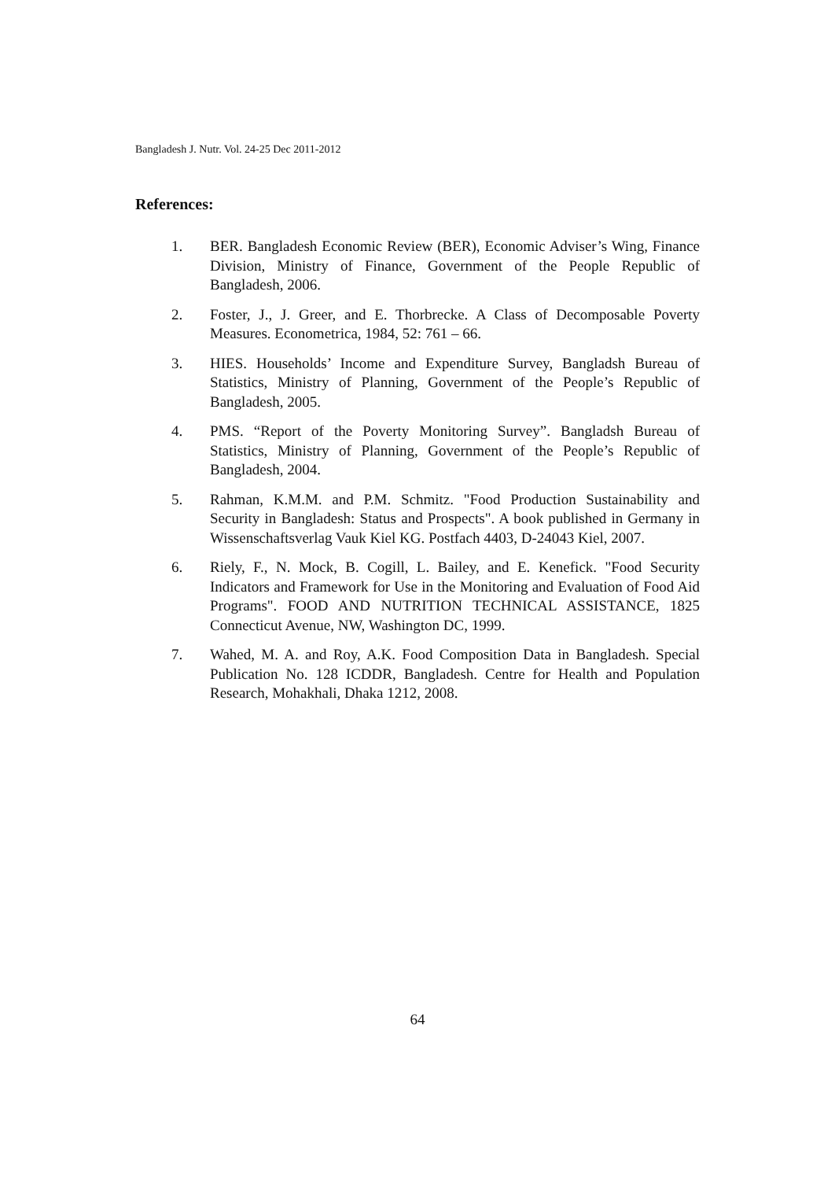Bangladesh J. Nutr. Vol. 24-25 Dec 2011-2012
References:
1. BER. Bangladesh Economic Review (BER), Economic Adviser’s Wing, Finance Division, Ministry of Finance, Government of the People Republic of Bangladesh, 2006.
2. Foster, J., J. Greer, and E. Thorbrecke. A Class of Decomposable Poverty Measures. Econometrica, 1984, 52: 761 – 66.
3. HIES. Households’ Income and Expenditure Survey, Bangladsh Bureau of Statistics, Ministry of Planning, Government of the People’s Republic of Bangladesh, 2005.
4. PMS. “Report of the Poverty Monitoring Survey”. Bangladsh Bureau of Statistics, Ministry of Planning, Government of the People’s Republic of Bangladesh, 2004.
5. Rahman, K.M.M. and P.M. Schmitz. "Food Production Sustainability and Security in Bangladesh: Status and Prospects". A book published in Germany in Wissenschaftsverlag Vauk Kiel KG. Postfach 4403, D-24043 Kiel, 2007.
6. Riely, F., N. Mock, B. Cogill, L. Bailey, and E. Kenefick. "Food Security Indicators and Framework for Use in the Monitoring and Evaluation of Food Aid Programs". FOOD AND NUTRITION TECHNICAL ASSISTANCE, 1825 Connecticut Avenue, NW, Washington DC, 1999.
7. Wahed, M. A. and Roy, A.K. Food Composition Data in Bangladesh. Special Publication No. 128 ICDDR, Bangladesh. Centre for Health and Population Research, Mohakhali, Dhaka 1212, 2008.
64